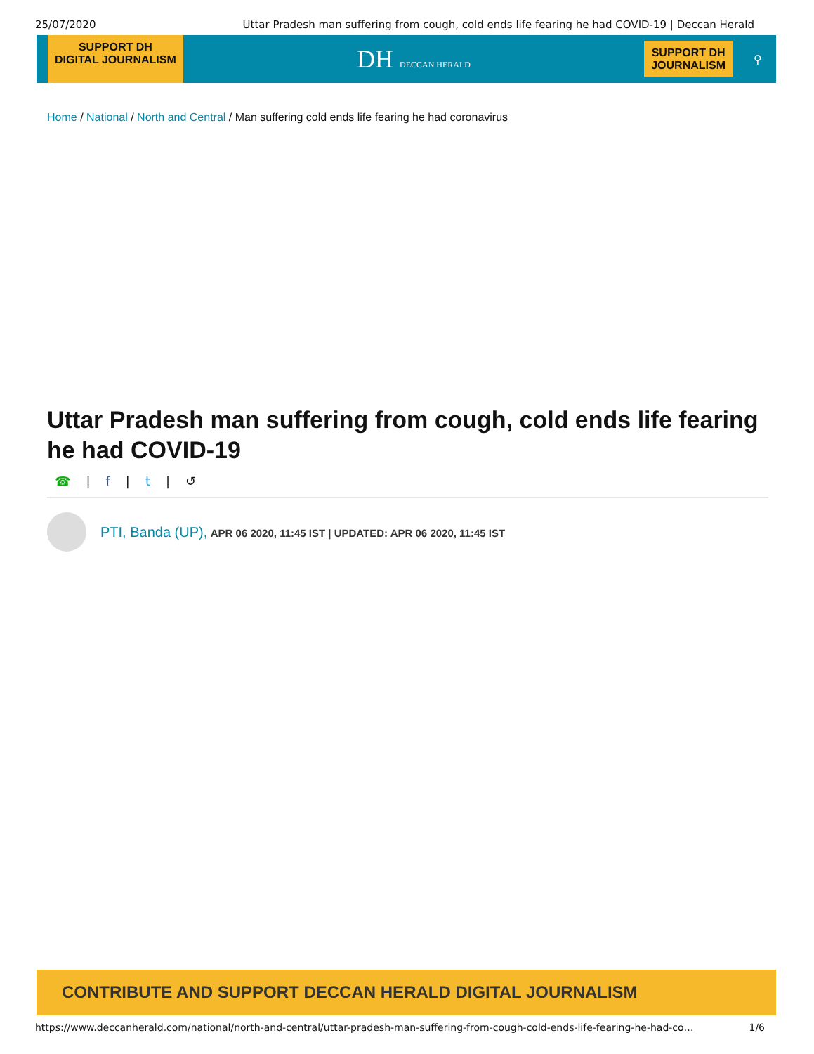25/07/2020 Uttar Pradesh man suffering from cough, cold ends life fearing he had COVID-19 | Deccan Herald
SUPPORT DH
DIGITAL JOURNALISM
DH DECCAN HERALD
SUPPORT DH
JOURNALISM
⚲
Home / National / North and Central / Man suffering cold ends life fearing he had coronavirus
Uttar Pradesh man suffering from cough, cold ends life fearing he had COVID-19
☎ | f | t | ↺
PTI, Banda (UP), APR 06 2020, 11:45 IST | UPDATED: APR 06 2020, 11:45 IST
CONTRIBUTE AND SUPPORT DECCAN HERALD DIGITAL JOURNALISM
https://www.deccanherald.com/national/north-and-central/uttar-pradesh-man-suffering-from-cough-cold-ends-life-fearing-he-had-co… 1/6